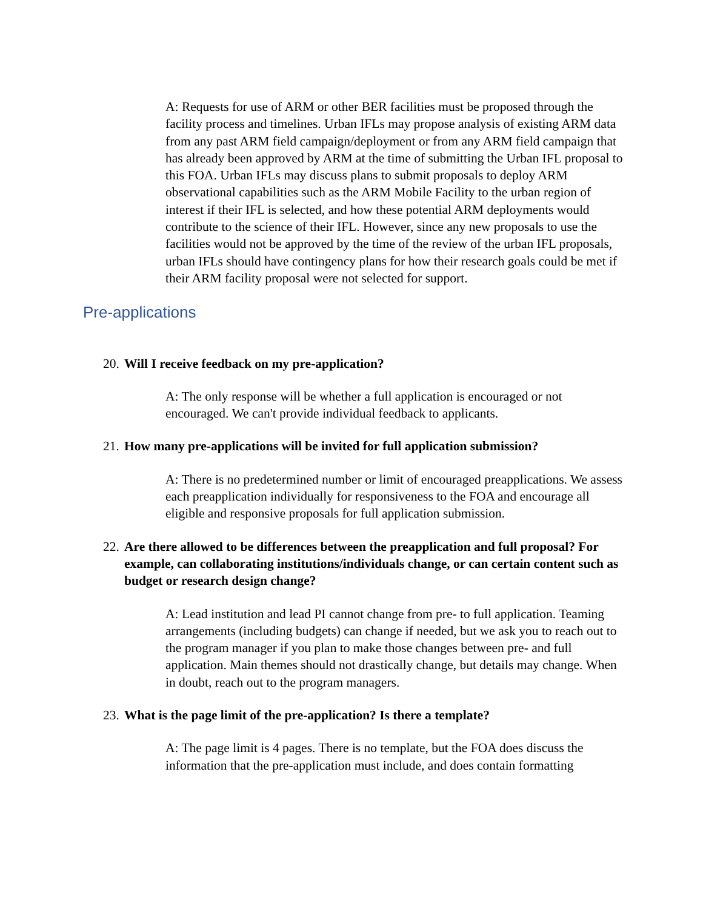A: Requests for use of ARM or other BER facilities must be proposed through the facility process and timelines. Urban IFLs may propose analysis of existing ARM data from any past ARM field campaign/deployment or from any ARM field campaign that has already been approved by ARM at the time of submitting the Urban IFL proposal to this FOA. Urban IFLs may discuss plans to submit proposals to deploy ARM observational capabilities such as the ARM Mobile Facility to the urban region of interest if their IFL is selected, and how these potential ARM deployments would contribute to the science of their IFL. However, since any new proposals to use the facilities would not be approved by the time of the review of the urban IFL proposals, urban IFLs should have contingency plans for how their research goals could be met if their ARM facility proposal were not selected for support.
Pre-applications
20. Will I receive feedback on my pre-application?
A: The only response will be whether a full application is encouraged or not encouraged. We can't provide individual feedback to applicants.
21. How many pre-applications will be invited for full application submission?
A: There is no predetermined number or limit of encouraged preapplications. We assess each preapplication individually for responsiveness to the FOA and encourage all eligible and responsive proposals for full application submission.
22. Are there allowed to be differences between the preapplication and full proposal? For example, can collaborating institutions/individuals change, or can certain content such as budget or research design change?
A: Lead institution and lead PI cannot change from pre- to full application. Teaming arrangements (including budgets) can change if needed, but we ask you to reach out to the program manager if you plan to make those changes between pre- and full application. Main themes should not drastically change, but details may change. When in doubt, reach out to the program managers.
23. What is the page limit of the pre-application? Is there a template?
A: The page limit is 4 pages. There is no template, but the FOA does discuss the information that the pre-application must include, and does contain formatting